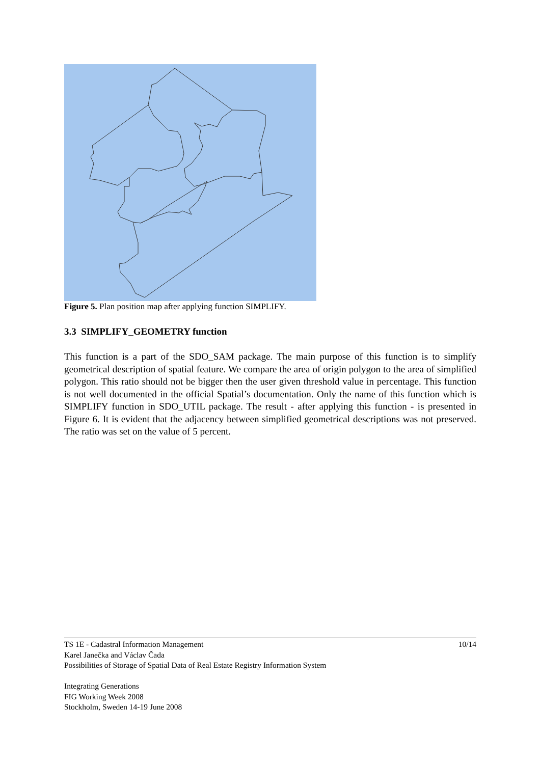Figure 5. Plan position map after applying function SIMPLIFY.
3.3 SIMPLIFY_GEOMETRY function
This function is a part of the SDO_SAM package. The main purpose of this function is to simplify geometrical description of spatial feature. We compare the area of origin polygon to the area of simplified polygon. This ratio should not be bigger then the user given threshold value in percentage. This function is not well documented in the official Spatial’s documentation. Only the name of this function which is SIMPLIFY function in SDO_UTIL package. The result - after applying this function - is presented in Figure 6. It is evident that the adjacency between simplified geometrical descriptions was not preserved. The ratio was set on the value of 5 percent.
10/14 TS 1E - Cadastral Information Management
Karel Janečka and Václav Čada
Possibilities of Storage of Spatial Data of Real Estate Registry Information System
Integrating Generations
FIG Working Week 2008
Stockholm, Sweden 14-19 June 2008